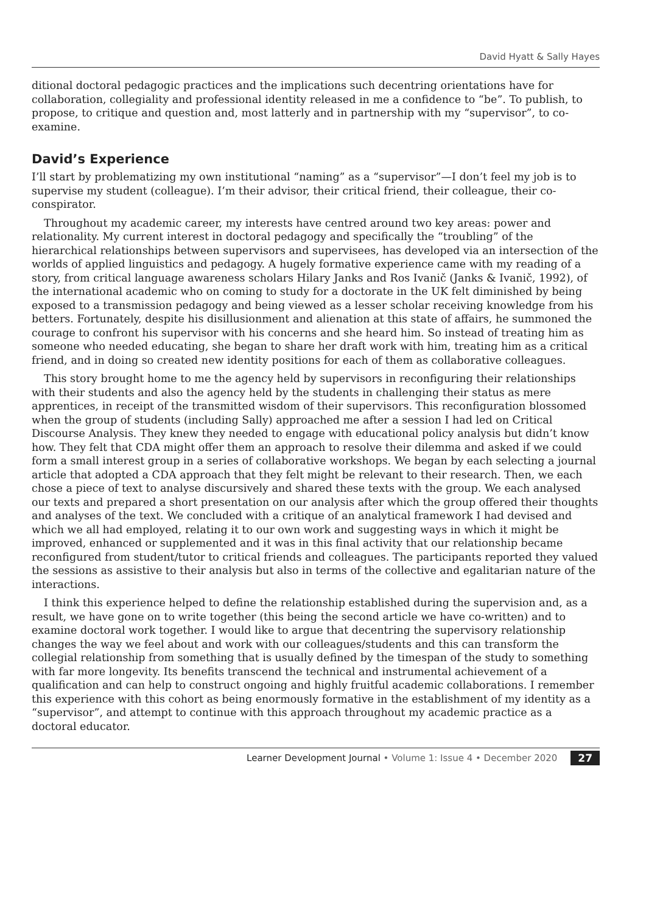David Hyatt & Sally Hayes
ditional doctoral pedagogic practices and the implications such decentring orientations have for collaboration, collegiality and professional identity released in me a confidence to “be”. To publish, to propose, to critique and question and, most latterly and in partnership with my “supervisor”, to co-examine.
David’s Experience
I’ll start by problematizing my own institutional “naming” as a “supervisor”—I don’t feel my job is to supervise my student (colleague). I’m their advisor, their critical friend, their colleague, their co-conspirator.
Throughout my academic career, my interests have centred around two key areas: power and relationality. My current interest in doctoral pedagogy and specifically the “troubling” of the hierarchical relationships between supervisors and supervisees, has developed via an intersection of the worlds of applied linguistics and pedagogy. A hugely formative experience came with my reading of a story, from critical language awareness scholars Hilary Janks and Ros Ivanič (Janks & Ivanič, 1992), of the international academic who on coming to study for a doctorate in the UK felt diminished by being exposed to a transmission pedagogy and being viewed as a lesser scholar receiving knowledge from his betters. Fortunately, despite his disillusionment and alienation at this state of affairs, he summoned the courage to confront his supervisor with his concerns and she heard him. So instead of treating him as someone who needed educating, she began to share her draft work with him, treating him as a critical friend, and in doing so created new identity positions for each of them as collaborative colleagues.
This story brought home to me the agency held by supervisors in reconfiguring their relationships with their students and also the agency held by the students in challenging their status as mere apprentices, in receipt of the transmitted wisdom of their supervisors. This reconfiguration blossomed when the group of students (including Sally) approached me after a session I had led on Critical Discourse Analysis. They knew they needed to engage with educational policy analysis but didn’t know how. They felt that CDA might offer them an approach to resolve their dilemma and asked if we could form a small interest group in a series of collaborative workshops. We began by each selecting a journal article that adopted a CDA approach that they felt might be relevant to their research. Then, we each chose a piece of text to analyse discursively and shared these texts with the group. We each analysed our texts and prepared a short presentation on our analysis after which the group offered their thoughts and analyses of the text. We concluded with a critique of an analytical framework I had devised and which we all had employed, relating it to our own work and suggesting ways in which it might be improved, enhanced or supplemented and it was in this final activity that our relationship became reconfigured from student/tutor to critical friends and colleagues. The participants reported they valued the sessions as assistive to their analysis but also in terms of the collective and egalitarian nature of the interactions.
I think this experience helped to define the relationship established during the supervision and, as a result, we have gone on to write together (this being the second article we have co-written) and to examine doctoral work together. I would like to argue that decentring the supervisory relationship changes the way we feel about and work with our colleagues/students and this can transform the collegial relationship from something that is usually defined by the timespan of the study to something with far more longevity. Its benefits transcend the technical and instrumental achievement of a qualification and can help to construct ongoing and highly fruitful academic collaborations. I remember this experience with this cohort as being enormously formative in the establishment of my identity as a “supervisor”, and attempt to continue with this approach throughout my academic practice as a doctoral educator.
Learner Development Journal • Volume 1: Issue 4 • December 2020 27